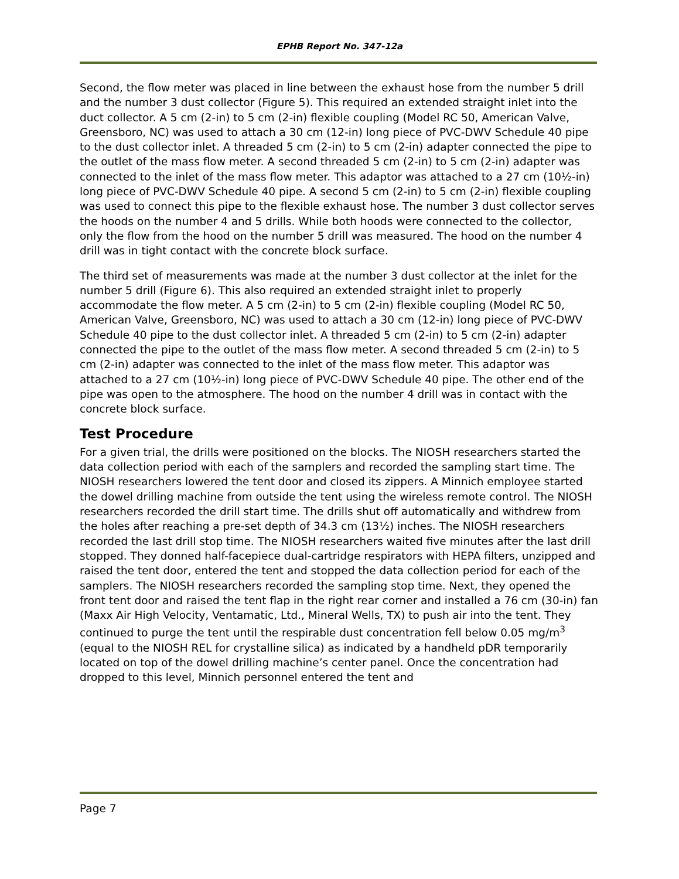EPHB Report No. 347-12a
Second, the flow meter was placed in line between the exhaust hose from the number 5 drill and the number 3 dust collector (Figure 5). This required an extended straight inlet into the duct collector. A 5 cm (2-in) to 5 cm (2-in) flexible coupling (Model RC 50, American Valve, Greensboro, NC) was used to attach a 30 cm (12-in) long piece of PVC-DWV Schedule 40 pipe to the dust collector inlet. A threaded 5 cm (2-in) to 5 cm (2-in) adapter connected the pipe to the outlet of the mass flow meter. A second threaded 5 cm (2-in) to 5 cm (2-in) adapter was connected to the inlet of the mass flow meter. This adaptor was attached to a 27 cm (10½-in) long piece of PVC-DWV Schedule 40 pipe. A second 5 cm (2-in) to 5 cm (2-in) flexible coupling was used to connect this pipe to the flexible exhaust hose. The number 3 dust collector serves the hoods on the number 4 and 5 drills. While both hoods were connected to the collector, only the flow from the hood on the number 5 drill was measured. The hood on the number 4 drill was in tight contact with the concrete block surface.
The third set of measurements was made at the number 3 dust collector at the inlet for the number 5 drill (Figure 6). This also required an extended straight inlet to properly accommodate the flow meter. A 5 cm (2-in) to 5 cm (2-in) flexible coupling (Model RC 50, American Valve, Greensboro, NC) was used to attach a 30 cm (12-in) long piece of PVC-DWV Schedule 40 pipe to the dust collector inlet. A threaded 5 cm (2-in) to 5 cm (2-in) adapter connected the pipe to the outlet of the mass flow meter. A second threaded 5 cm (2-in) to 5 cm (2-in) adapter was connected to the inlet of the mass flow meter. This adaptor was attached to a 27 cm (10½-in) long piece of PVC-DWV Schedule 40 pipe. The other end of the pipe was open to the atmosphere. The hood on the number 4 drill was in contact with the concrete block surface.
Test Procedure
For a given trial, the drills were positioned on the blocks. The NIOSH researchers started the data collection period with each of the samplers and recorded the sampling start time. The NIOSH researchers lowered the tent door and closed its zippers. A Minnich employee started the dowel drilling machine from outside the tent using the wireless remote control. The NIOSH researchers recorded the drill start time. The drills shut off automatically and withdrew from the holes after reaching a pre-set depth of 34.3 cm (13½) inches. The NIOSH researchers recorded the last drill stop time. The NIOSH researchers waited five minutes after the last drill stopped. They donned half-facepiece dual-cartridge respirators with HEPA filters, unzipped and raised the tent door, entered the tent and stopped the data collection period for each of the samplers. The NIOSH researchers recorded the sampling stop time. Next, they opened the front tent door and raised the tent flap in the right rear corner and installed a 76 cm (30-in) fan (Maxx Air High Velocity, Ventamatic, Ltd., Mineral Wells, TX) to push air into the tent. They continued to purge the tent until the respirable dust concentration fell below 0.05 mg/m<sup>3</sup> (equal to the NIOSH REL for crystalline silica) as indicated by a handheld pDR temporarily located on top of the dowel drilling machine’s center panel. Once the concentration had dropped to this level, Minnich personnel entered the tent and
Page 7